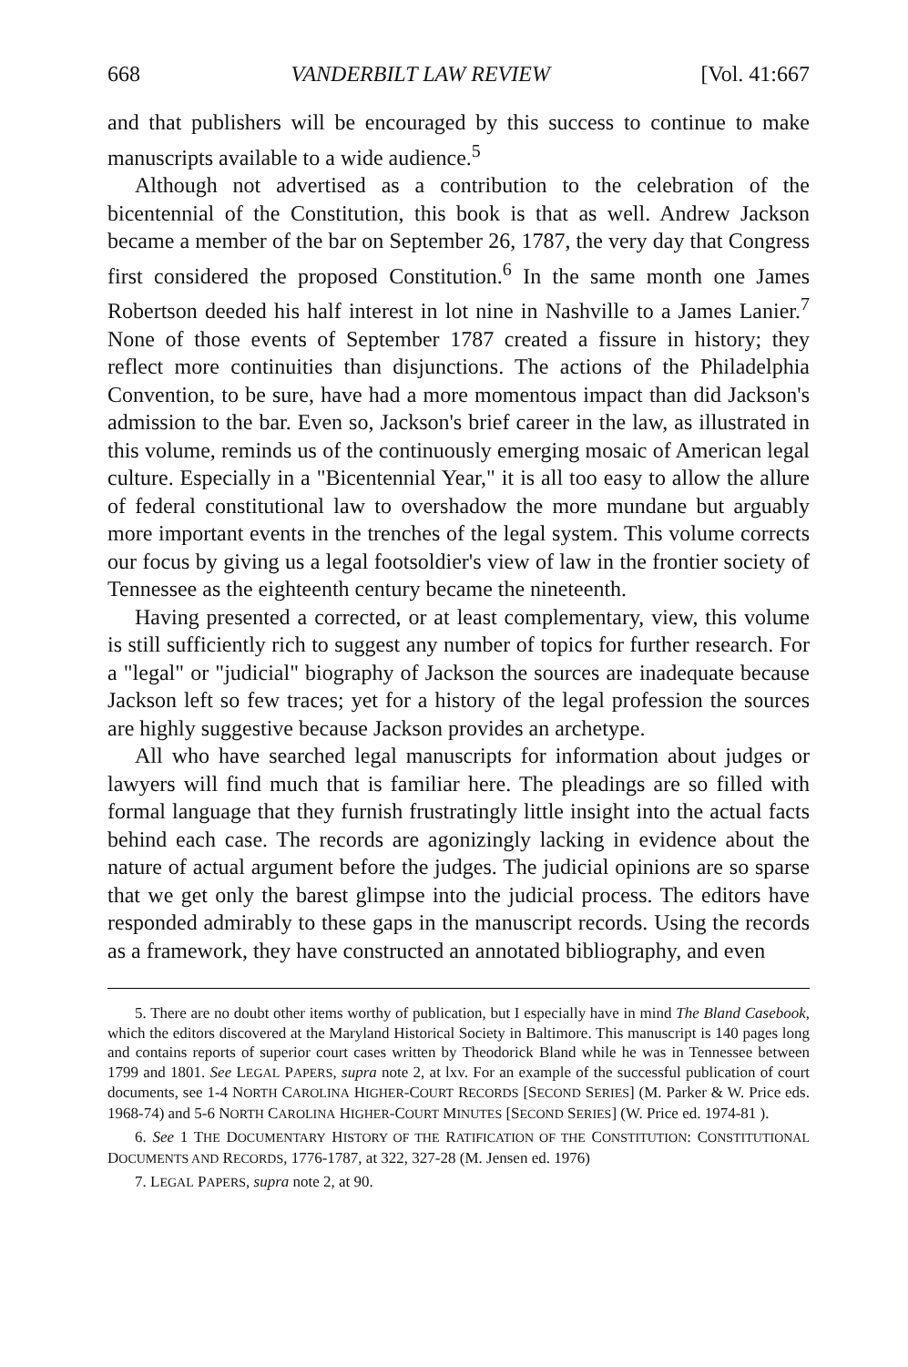668 VANDERBILT LAW REVIEW [Vol. 41:667
and that publishers will be encouraged by this success to continue to make manuscripts available to a wide audience.<sup>5</sup>
Although not advertised as a contribution to the celebration of the bicentennial of the Constitution, this book is that as well. Andrew Jackson became a member of the bar on September 26, 1787, the very day that Congress first considered the proposed Constitution.<sup>6</sup> In the same month one James Robertson deeded his half interest in lot nine in Nashville to a James Lanier.<sup>7</sup> None of those events of September 1787 created a fissure in history; they reflect more continuities than disjunctions. The actions of the Philadelphia Convention, to be sure, have had a more momentous impact than did Jackson's admission to the bar. Even so, Jackson's brief career in the law, as illustrated in this volume, reminds us of the continuously emerging mosaic of American legal culture. Especially in a "Bicentennial Year," it is all too easy to allow the allure of federal constitutional law to overshadow the more mundane but arguably more important events in the trenches of the legal system. This volume corrects our focus by giving us a legal footsoldier's view of law in the frontier society of Tennessee as the eighteenth century became the nineteenth.
Having presented a corrected, or at least complementary, view, this volume is still sufficiently rich to suggest any number of topics for further research. For a "legal" or "judicial" biography of Jackson the sources are inadequate because Jackson left so few traces; yet for a history of the legal profession the sources are highly suggestive because Jackson provides an archetype.
All who have searched legal manuscripts for information about judges or lawyers will find much that is familiar here. The pleadings are so filled with formal language that they furnish frustratingly little insight into the actual facts behind each case. The records are agonizingly lacking in evidence about the nature of actual argument before the judges. The judicial opinions are so sparse that we get only the barest glimpse into the judicial process. The editors have responded admirably to these gaps in the manuscript records. Using the records as a framework, they have constructed an annotated bibliography, and even
5. There are no doubt other items worthy of publication, but I especially have in mind The Bland Casebook, which the editors discovered at the Maryland Historical Society in Baltimore. This manuscript is 140 pages long and contains reports of superior court cases written by Theodorick Bland while he was in Tennessee between 1799 and 1801. See LEGAL PAPERS, supra note 2, at lxv. For an example of the successful publication of court documents, see 1-4 NORTH CAROLINA HIGHER-COURT RECORDS [SECOND SERIES] (M. Parker & W. Price eds. 1968-74) and 5-6 NORTH CAROLINA HIGHER-COURT MINUTES [SECOND SERIES] (W. Price ed. 1974-81 ).
6. See 1 THE DOCUMENTARY HISTORY OF THE RATIFICATION OF THE CONSTITUTION: CONSTITUTIONAL DOCUMENTS AND RECORDS, 1776-1787, at 322, 327-28 (M. Jensen ed. 1976)
7. LEGAL PAPERS, supra note 2, at 90.